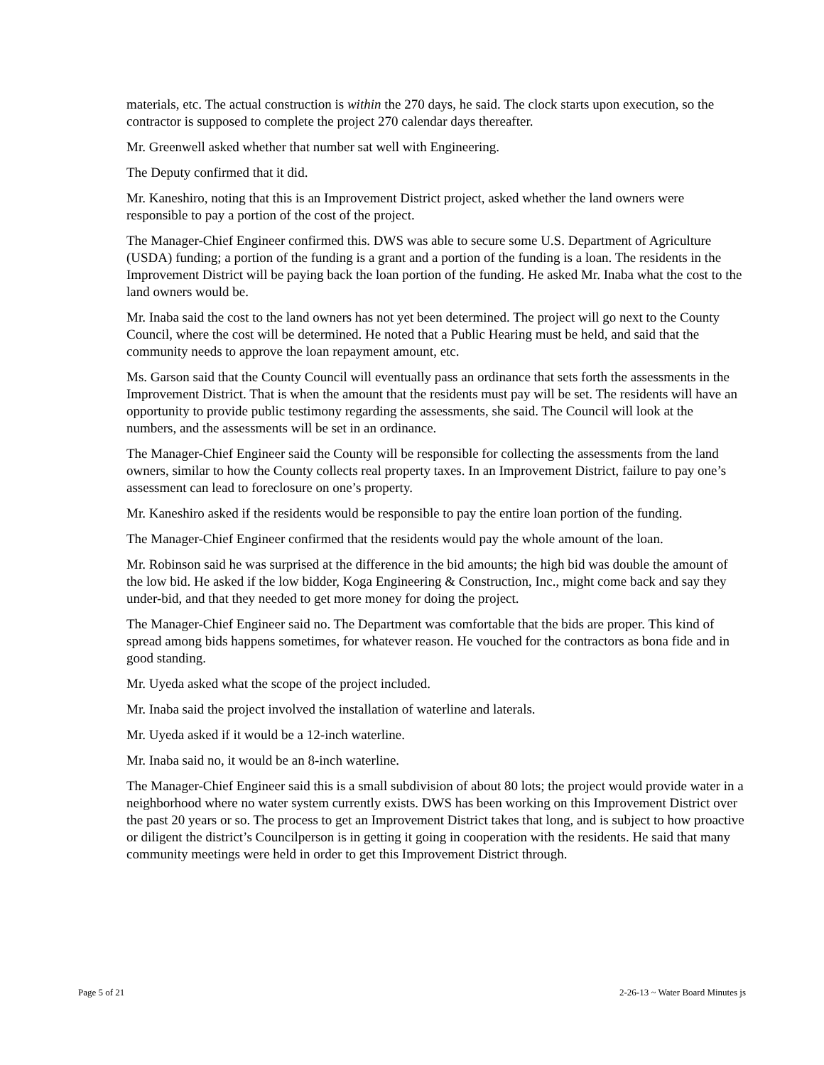materials, etc. The actual construction is within the 270 days, he said. The clock starts upon execution, so the contractor is supposed to complete the project 270 calendar days thereafter.
Mr. Greenwell asked whether that number sat well with Engineering.
The Deputy confirmed that it did.
Mr. Kaneshiro, noting that this is an Improvement District project, asked whether the land owners were responsible to pay a portion of the cost of the project.
The Manager-Chief Engineer confirmed this. DWS was able to secure some U.S. Department of Agriculture (USDA) funding; a portion of the funding is a grant and a portion of the funding is a loan. The residents in the Improvement District will be paying back the loan portion of the funding. He asked Mr. Inaba what the cost to the land owners would be.
Mr. Inaba said the cost to the land owners has not yet been determined. The project will go next to the County Council, where the cost will be determined. He noted that a Public Hearing must be held, and said that the community needs to approve the loan repayment amount, etc.
Ms. Garson said that the County Council will eventually pass an ordinance that sets forth the assessments in the Improvement District. That is when the amount that the residents must pay will be set. The residents will have an opportunity to provide public testimony regarding the assessments, she said. The Council will look at the numbers, and the assessments will be set in an ordinance.
The Manager-Chief Engineer said the County will be responsible for collecting the assessments from the land owners, similar to how the County collects real property taxes. In an Improvement District, failure to pay one’s assessment can lead to foreclosure on one’s property.
Mr. Kaneshiro asked if the residents would be responsible to pay the entire loan portion of the funding.
The Manager-Chief Engineer confirmed that the residents would pay the whole amount of the loan.
Mr. Robinson said he was surprised at the difference in the bid amounts; the high bid was double the amount of the low bid. He asked if the low bidder, Koga Engineering & Construction, Inc., might come back and say they under-bid, and that they needed to get more money for doing the project.
The Manager-Chief Engineer said no. The Department was comfortable that the bids are proper. This kind of spread among bids happens sometimes, for whatever reason. He vouched for the contractors as bona fide and in good standing.
Mr. Uyeda asked what the scope of the project included.
Mr. Inaba said the project involved the installation of waterline and laterals.
Mr. Uyeda asked if it would be a 12-inch waterline.
Mr. Inaba said no, it would be an 8-inch waterline.
The Manager-Chief Engineer said this is a small subdivision of about 80 lots; the project would provide water in a neighborhood where no water system currently exists. DWS has been working on this Improvement District over the past 20 years or so. The process to get an Improvement District takes that long, and is subject to how proactive or diligent the district’s Councilperson is in getting it going in cooperation with the residents. He said that many community meetings were held in order to get this Improvement District through.
Page 5 of 21 2-26-13 ~ Water Board Minutes js